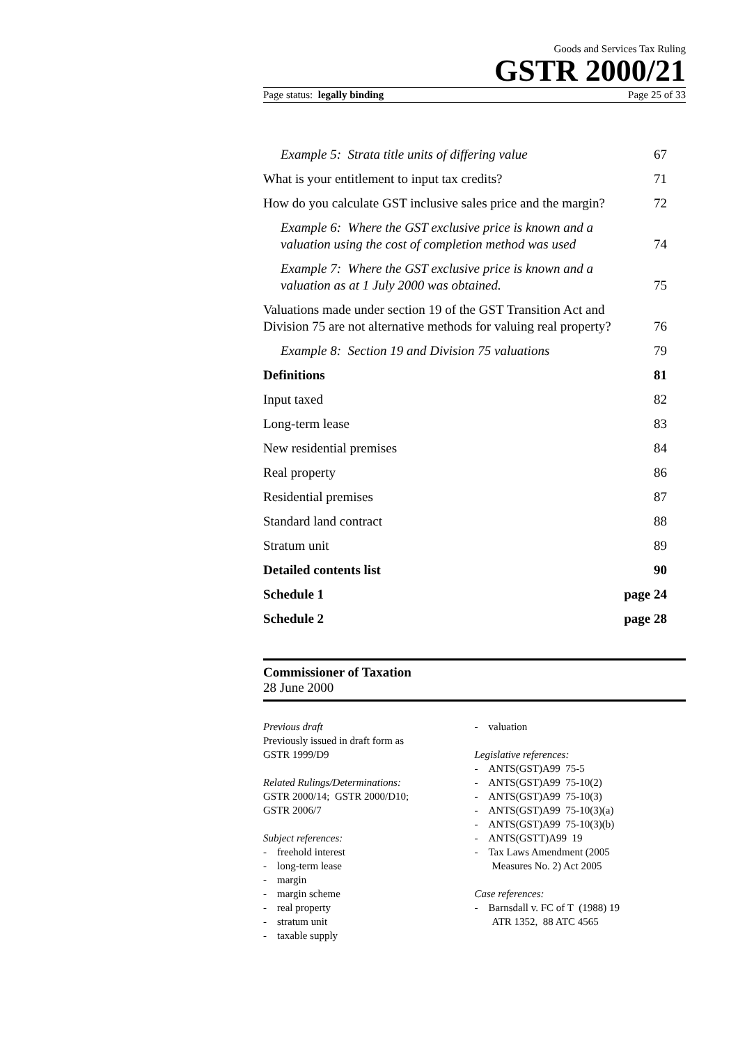Goods and Services Tax Ruling
GSTR 2000/21
Page status: legally binding Page 25 of 33
Example 5: Strata title units of differing value 67
What is your entitlement to input tax credits? 71
How do you calculate GST inclusive sales price and the margin? 72
Example 6: Where the GST exclusive price is known and a
valuation using the cost of completion method was used 74
Example 7: Where the GST exclusive price is known and a
valuation as at 1 July 2000 was obtained. 75
Valuations made under section 19 of the GST Transition Act and
Division 75 are not alternative methods for valuing real property? 76
Example 8: Section 19 and Division 75 valuations 79
Definitions 81
Input taxed 82
Long-term lease 83
New residential premises 84
Real property 86
Residential premises 87
Standard land contract 88
Stratum unit 89
Detailed contents list 90
Schedule 1 page 24
Schedule 2 page 28
Commissioner of Taxation
28 June 2000
Previous draft
Previously issued in draft form as
GSTR 1999/D9
Related Rulings/Determinations:
GSTR 2000/14; GSTR 2000/D10;
GSTR 2006/7
Subject references:
- freehold interest
- long-term lease
- margin
- margin scheme
- real property
- stratum unit
- taxable supply
- valuation
Legislative references:
- ANTS(GST)A99 75-5
- ANTS(GST)A99 75-10(2)
- ANTS(GST)A99 75-10(3)
- ANTS(GST)A99 75-10(3)(a)
- ANTS(GST)A99 75-10(3)(b)
- ANTS(GSTT)A99 19
- Tax Laws Amendment (2005
Measures No. 2) Act 2005
Case references:
- Barnsdall v. FC of T (1988) 19
ATR 1352, 88 ATC 4565